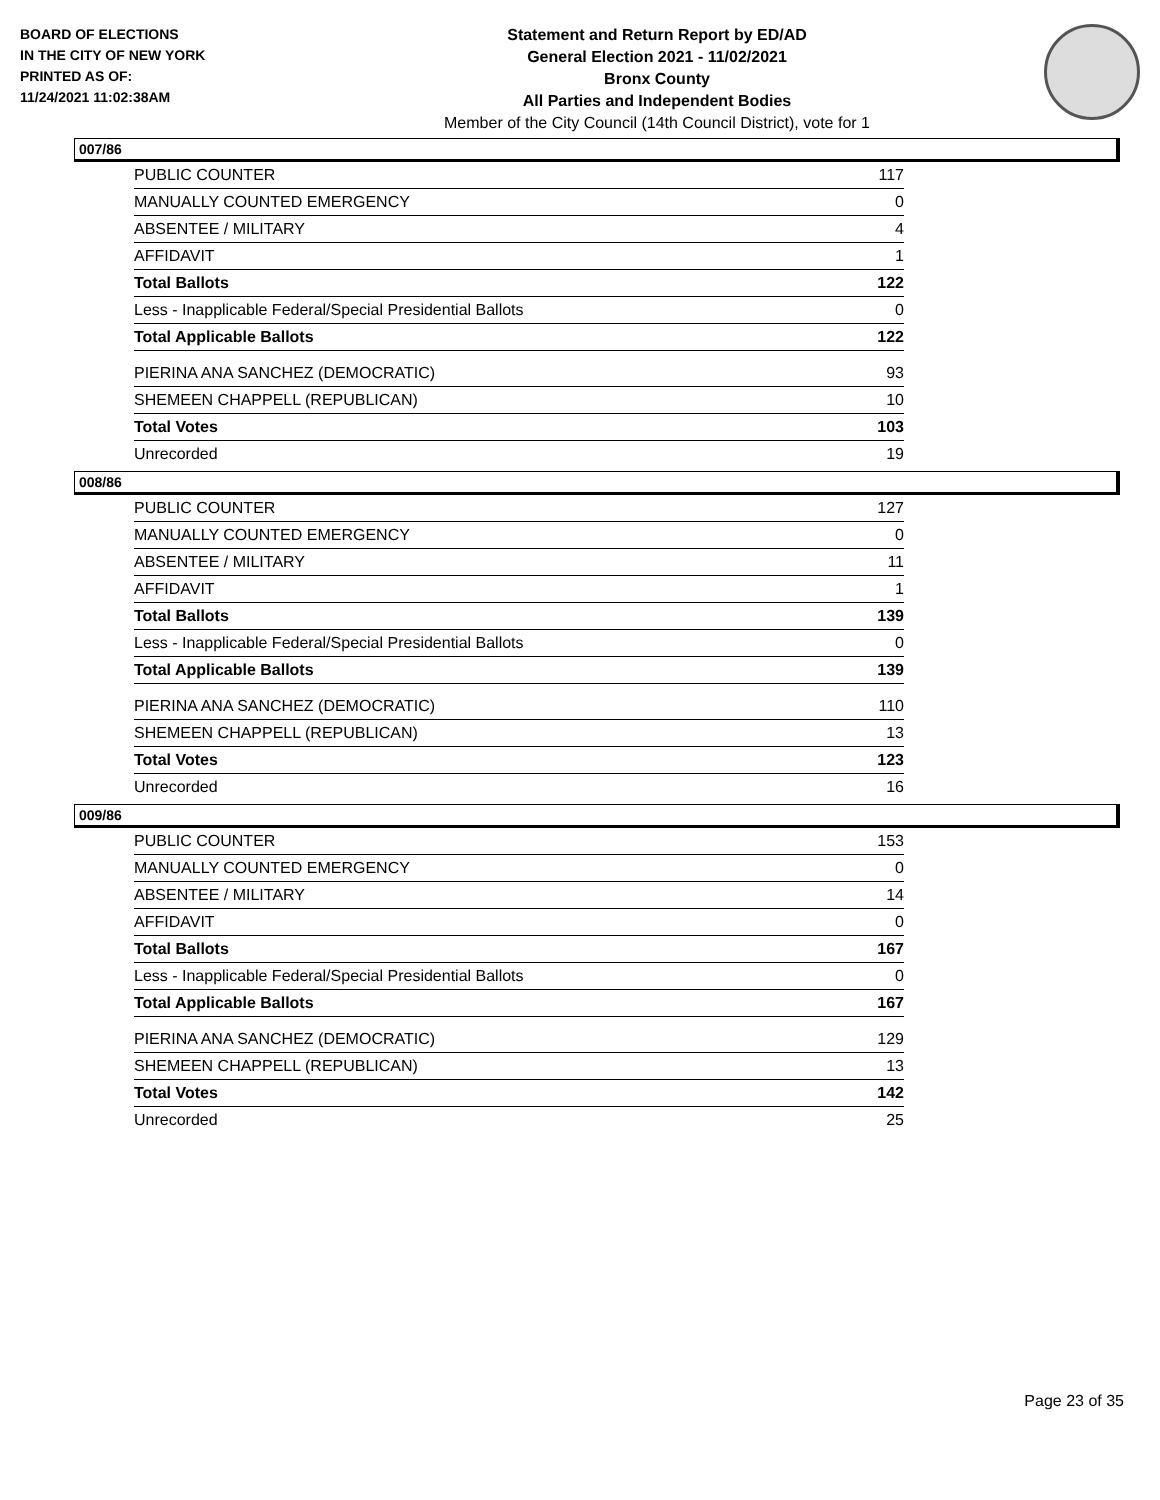BOARD OF ELECTIONS
IN THE CITY OF NEW YORK
PRINTED AS OF:
11/24/2021 11:02:38AM
Statement and Return Report by ED/AD
General Election 2021 - 11/02/2021
Bronx County
All Parties and Independent Bodies
Member of the City Council (14th Council District), vote for 1
007/86
| PUBLIC COUNTER | 117 |
| MANUALLY COUNTED EMERGENCY | 0 |
| ABSENTEE / MILITARY | 4 |
| AFFIDAVIT | 1 |
| Total Ballots | 122 |
| Less - Inapplicable Federal/Special Presidential Ballots | 0 |
| Total Applicable Ballots | 122 |
| PIERINA ANA SANCHEZ (DEMOCRATIC) | 93 |
| SHEMEEN CHAPPELL (REPUBLICAN) | 10 |
| Total Votes | 103 |
| Unrecorded | 19 |
008/86
| PUBLIC COUNTER | 127 |
| MANUALLY COUNTED EMERGENCY | 0 |
| ABSENTEE / MILITARY | 11 |
| AFFIDAVIT | 1 |
| Total Ballots | 139 |
| Less - Inapplicable Federal/Special Presidential Ballots | 0 |
| Total Applicable Ballots | 139 |
| PIERINA ANA SANCHEZ (DEMOCRATIC) | 110 |
| SHEMEEN CHAPPELL (REPUBLICAN) | 13 |
| Total Votes | 123 |
| Unrecorded | 16 |
009/86
| PUBLIC COUNTER | 153 |
| MANUALLY COUNTED EMERGENCY | 0 |
| ABSENTEE / MILITARY | 14 |
| AFFIDAVIT | 0 |
| Total Ballots | 167 |
| Less - Inapplicable Federal/Special Presidential Ballots | 0 |
| Total Applicable Ballots | 167 |
| PIERINA ANA SANCHEZ (DEMOCRATIC) | 129 |
| SHEMEEN CHAPPELL (REPUBLICAN) | 13 |
| Total Votes | 142 |
| Unrecorded | 25 |
Page 23 of 35